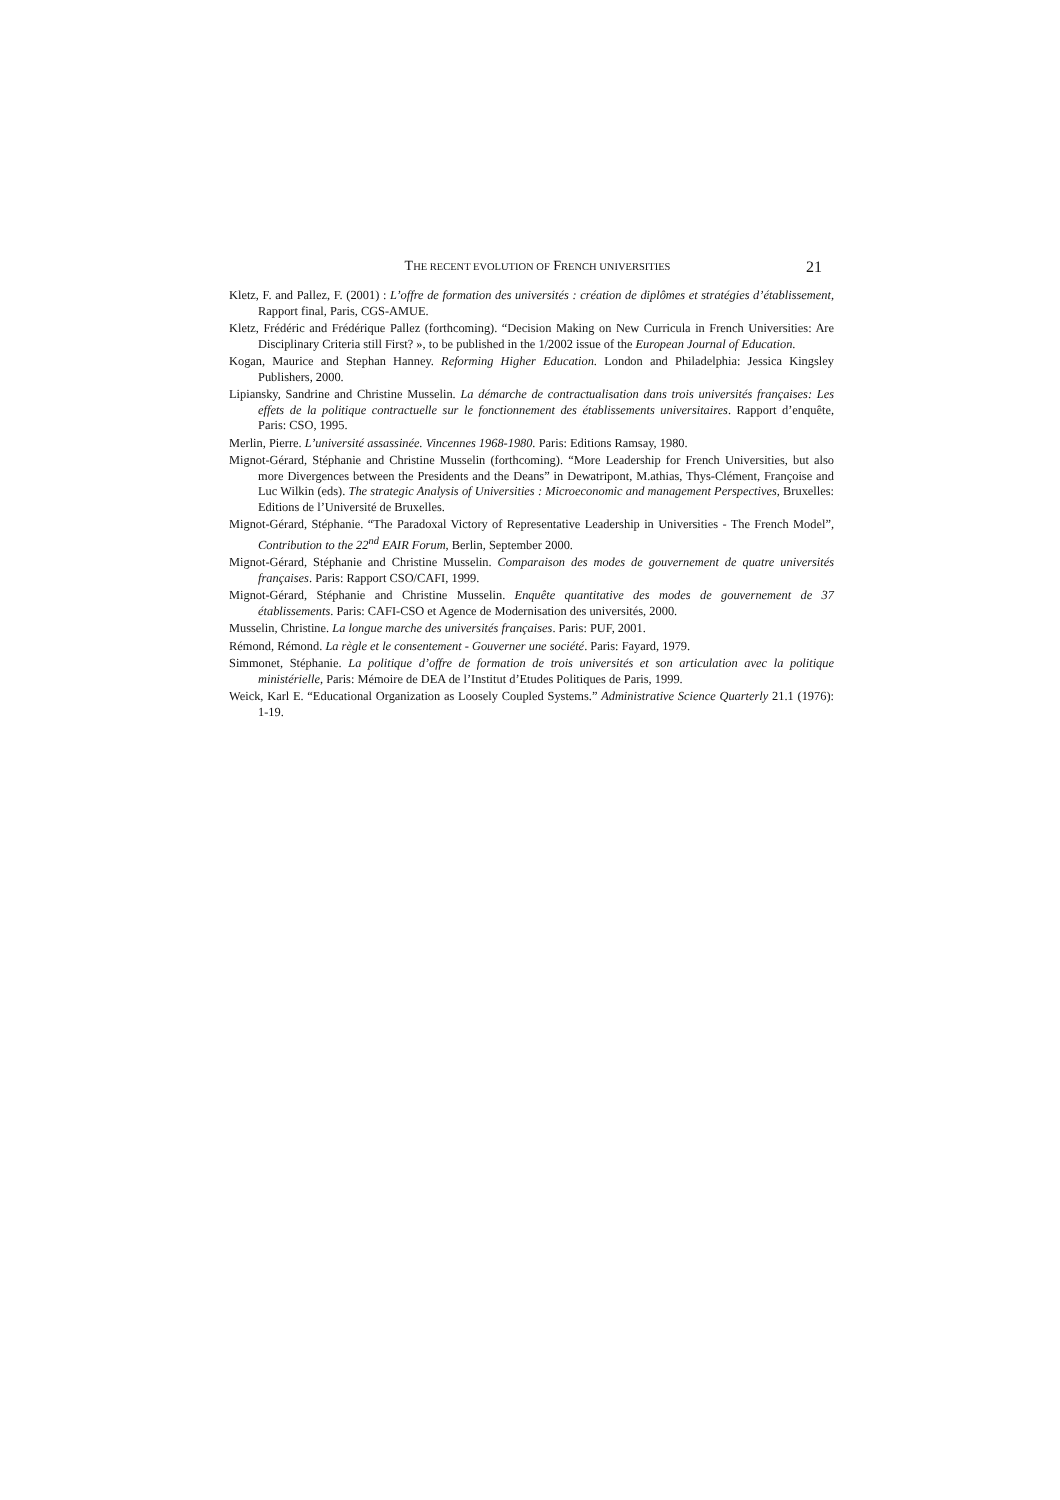THE RECENT EVOLUTION OF FRENCH UNIVERSITIES 21
Kletz, F. and Pallez, F. (2001) : L’offre de formation des universités : création de diplômes et stratégies d’établissement, Rapport final, Paris, CGS-AMUE.
Kletz, Frédéric and Frédérique Pallez (forthcoming). “Decision Making on New Curricula in French Universities: Are Disciplinary Criteria still First? », to be published in the 1/2002 issue of the European Journal of Education.
Kogan, Maurice and Stephan Hanney. Reforming Higher Education. London and Philadelphia: Jessica Kingsley Publishers, 2000.
Lipiansky, Sandrine and Christine Musselin. La démarche de contractualisation dans trois universités françaises: Les effets de la politique contractuelle sur le fonctionnement des établissements universitaires. Rapport d’enquête, Paris: CSO, 1995.
Merlin, Pierre. L’université assassinée. Vincennes 1968-1980. Paris: Editions Ramsay, 1980.
Mignot-Gérard, Stéphanie and Christine Musselin (forthcoming). “More Leadership for French Universities, but also more Divergences between the Presidents and the Deans” in Dewatripont, M.athias, Thys-Clément, Françoise and Luc Wilkin (eds). The strategic Analysis of Universities : Microeconomic and management Perspectives, Bruxelles: Editions de l’Université de Bruxelles.
Mignot-Gérard, Stéphanie. “The Paradoxal Victory of Representative Leadership in Universities - The French Model”, Contribution to the 22<sup>nd</sup> EAIR Forum, Berlin, September 2000.
Mignot-Gérard, Stéphanie and Christine Musselin. Comparaison des modes de gouvernement de quatre universités françaises. Paris: Rapport CSO/CAFI, 1999.
Mignot-Gérard, Stéphanie and Christine Musselin. Enquête quantitative des modes de gouvernement de 37 établissements. Paris: CAFI-CSO et Agence de Modernisation des universités, 2000.
Musselin, Christine. La longue marche des universités françaises. Paris: PUF, 2001.
Rémond, Rémond. La règle et le consentement - Gouverner une société. Paris: Fayard, 1979.
Simmonet, Stéphanie. La politique d’offre de formation de trois universités et son articulation avec la politique ministérielle, Paris: Mémoire de DEA de l’Institut d’Etudes Politiques de Paris, 1999.
Weick, Karl E. “Educational Organization as Loosely Coupled Systems.” Administrative Science Quarterly 21.1 (1976): 1-19.